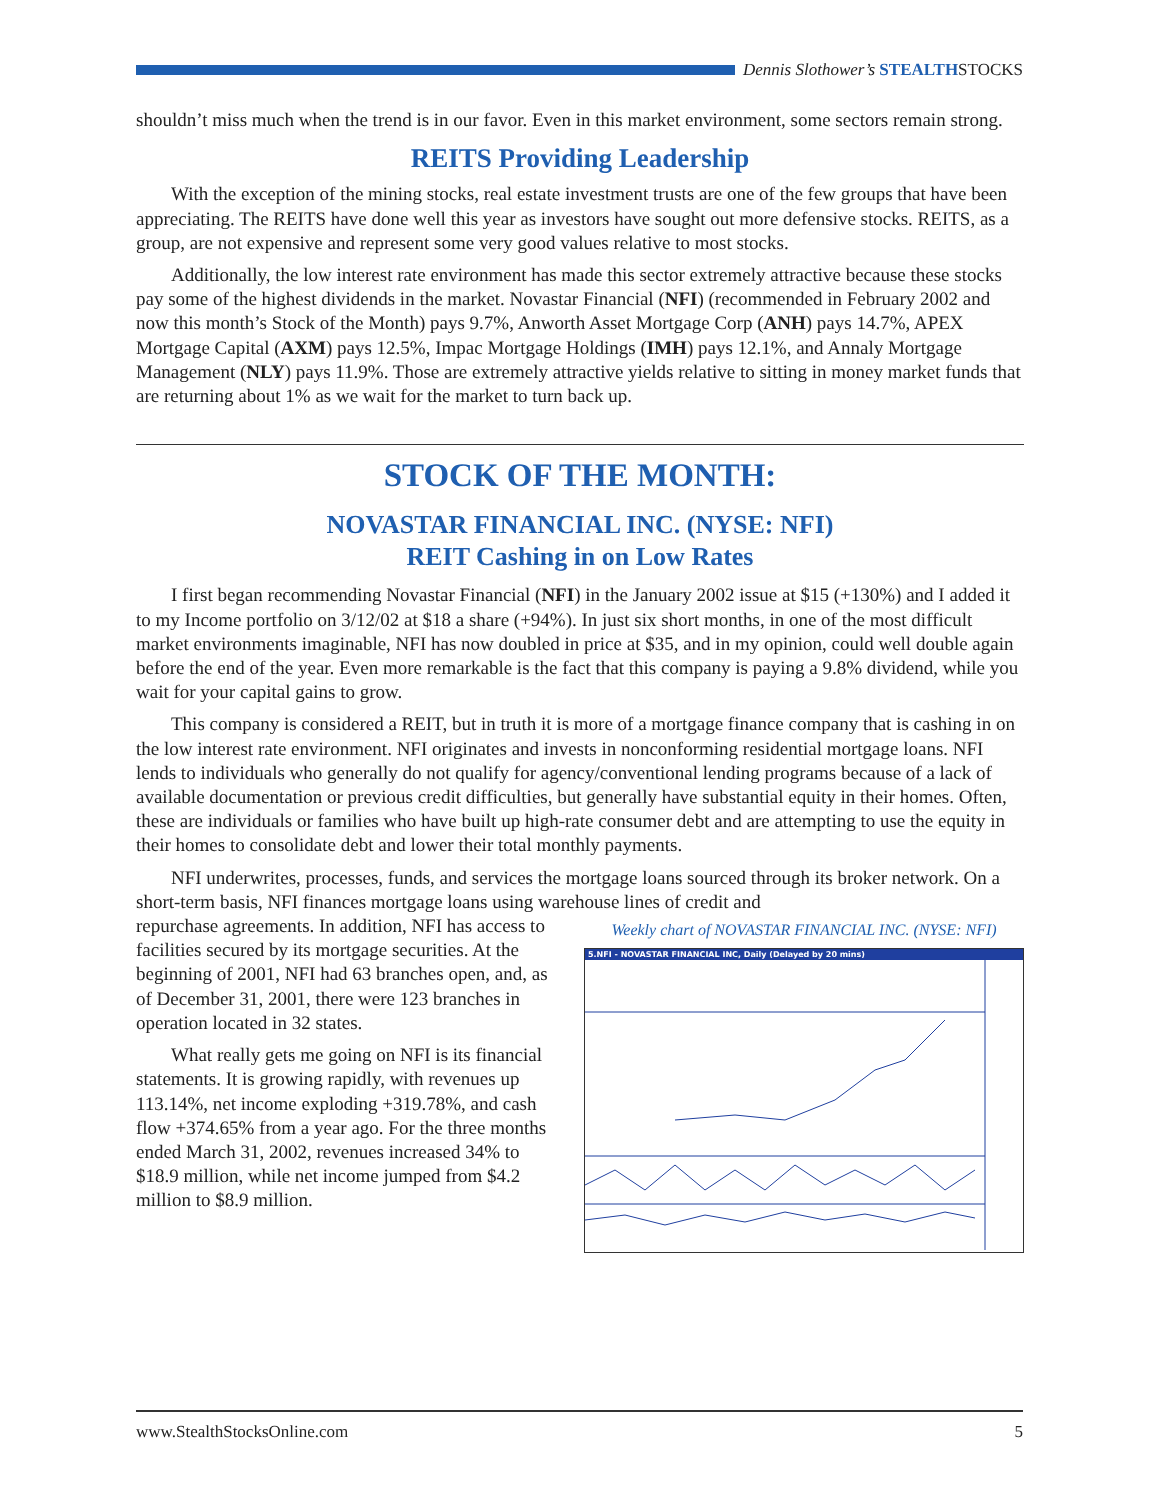Dennis Slothower’s STEALTH STOCKS
shouldn’t miss much when the trend is in our favor. Even in this market environment, some sectors remain strong.
REITS Providing Leadership
With the exception of the mining stocks, real estate investment trusts are one of the few groups that have been appreciating. The REITS have done well this year as investors have sought out more defensive stocks. REITS, as a group, are not expensive and represent some very good values relative to most stocks.
Additionally, the low interest rate environment has made this sector extremely attractive because these stocks pay some of the highest dividends in the market. Novastar Financial (NFI) (recommended in February 2002 and now this month’s Stock of the Month) pays 9.7%, Anworth Asset Mortgage Corp (ANH) pays 14.7%, APEX Mortgage Capital (AXM) pays 12.5%, Impac Mortgage Holdings (IMH) pays 12.1%, and Annaly Mortgage Management (NLY) pays 11.9%. Those are extremely attractive yields relative to sitting in money market funds that are returning about 1% as we wait for the market to turn back up.
STOCK OF THE MONTH:
NOVASTAR FINANCIAL INC. (NYSE: NFI)
REIT Cashing in on Low Rates
I first began recommending Novastar Financial (NFI) in the January 2002 issue at $15 (+130%) and I added it to my Income portfolio on 3/12/02 at $18 a share (+94%). In just six short months, in one of the most difficult market environments imaginable, NFI has now doubled in price at $35, and in my opinion, could well double again before the end of the year. Even more remarkable is the fact that this company is paying a 9.8% dividend, while you wait for your capital gains to grow.
This company is considered a REIT, but in truth it is more of a mortgage finance company that is cashing in on the low interest rate environment. NFI originates and invests in nonconforming residential mortgage loans. NFI lends to individuals who generally do not qualify for agency/conventional lending programs because of a lack of available documentation or previous credit difficulties, but generally have substantial equity in their homes. Often, these are individuals or families who have built up high-rate consumer debt and are attempting to use the equity in their homes to consolidate debt and lower their total monthly payments.
NFI underwrites, processes, funds, and services the mortgage loans sourced through its broker network. On a short-term basis, NFI finances mortgage loans using warehouse lines of credit and
Weekly chart of NOVASTAR FINANCIAL INC. (NYSE: NFI)
5.NFI - NOVASTAR FINANCIAL INC, Daily (Delayed by 20 mins)
repurchase agreements. In addition, NFI has access to facilities secured by its mortgage securities. At the beginning of 2001, NFI had 63 branches open, and, as of December 31, 2001, there were 123 branches in operation located in 32 states.
What really gets me going on NFI is its financial statements. It is growing rapidly, with revenues up 113.14%, net income exploding +319.78%, and cash flow +374.65% from a year ago. For the three months ended March 31, 2002, revenues increased 34% to $18.9 million, while net income jumped from $4.2 million to $8.9 million.
www.StealthStocksOnline.com 5